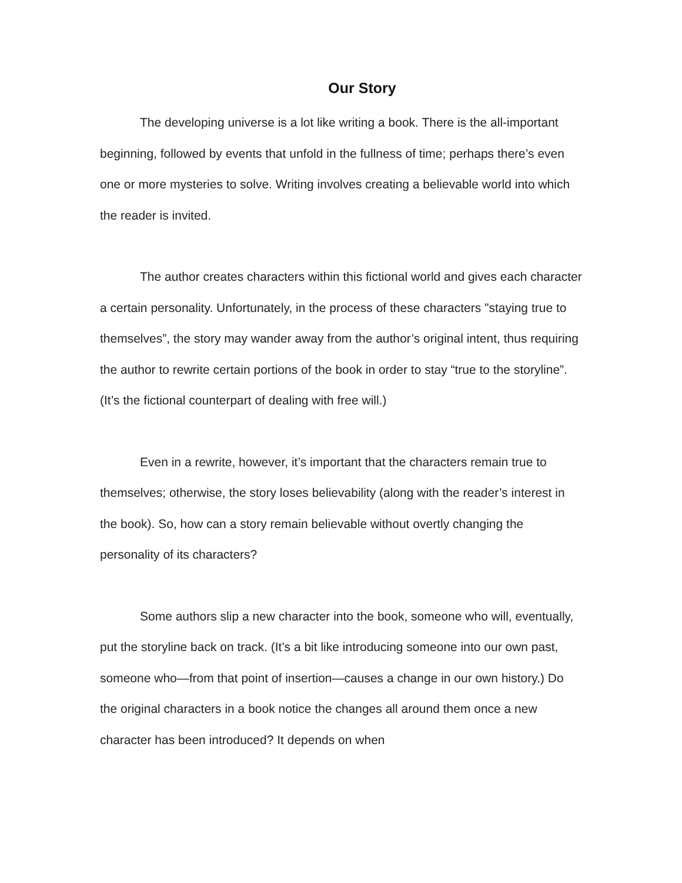Our Story
The developing universe is a lot like writing a book. There is the all-important beginning, followed by events that unfold in the fullness of time; perhaps there’s even one or more mysteries to solve. Writing involves creating a believable world into which the reader is invited.
The author creates characters within this fictional world and gives each character a certain personality. Unfortunately, in the process of these characters "staying true to themselves”, the story may wander away from the author’s original intent, thus requiring the author to rewrite certain portions of the book in order to stay “true to the storyline”. (It’s the fictional counterpart of dealing with free will.)
Even in a rewrite, however, it’s important that the characters remain true to themselves; otherwise, the story loses believability (along with the reader’s interest in the book). So, how can a story remain believable without overtly changing the personality of its characters?
Some authors slip a new character into the book, someone who will, eventually, put the storyline back on track. (It’s a bit like introducing someone into our own past, someone who—from that point of insertion—causes a change in our own history.) Do the original characters in a book notice the changes all around them once a new character has been introduced? It depends on when